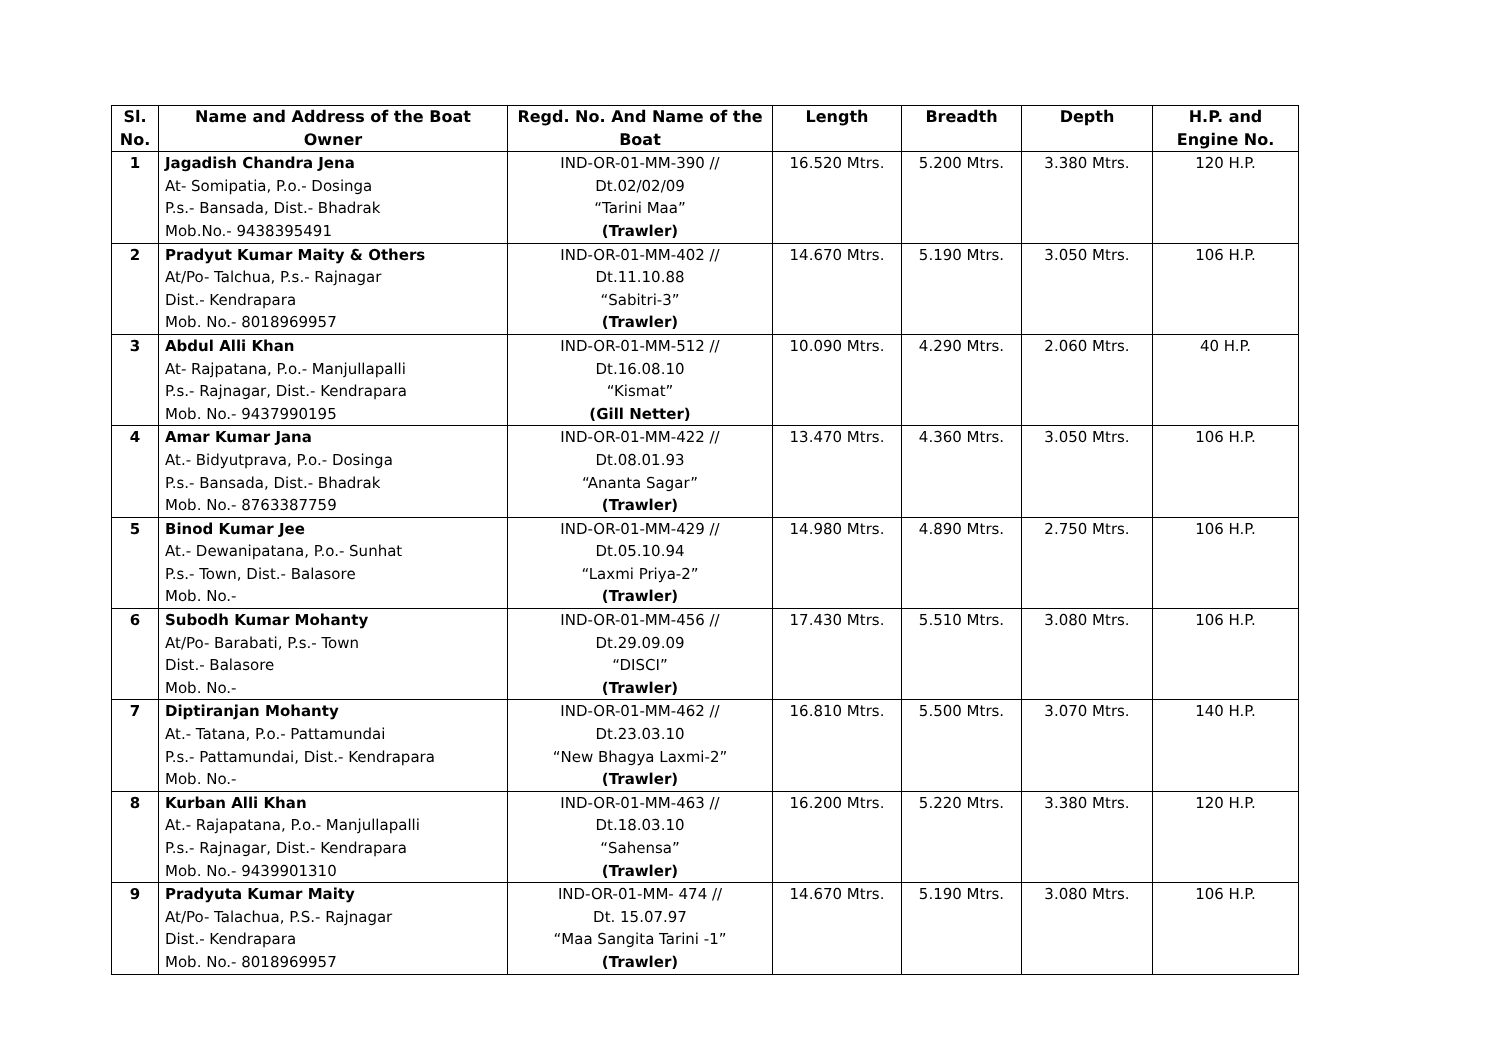| Sl. No. | Name and Address of the Boat Owner | Regd. No. And Name of the Boat | Length | Breadth | Depth | H.P. and Engine No. |
| --- | --- | --- | --- | --- | --- | --- |
| 1 | Jagadish Chandra Jena At- Somipatia, P.o.- Dosinga P.s.- Bansada, Dist.- Bhadrak Mob.No.- 9438395491 | IND-OR-01-MM-390 // Dt.02/02/09 “Tarini Maa” (Trawler) | 16.520 Mtrs. | 5.200 Mtrs. | 3.380 Mtrs. | 120 H.P. |
| 2 | Pradyut Kumar Maity & Others At/Po- Talchua, P.s.- Rajnagar Dist.- Kendrapara Mob. No.- 8018969957 | IND-OR-01-MM-402 // Dt.11.10.88 “Sabitri-3” (Trawler) | 14.670 Mtrs. | 5.190 Mtrs. | 3.050 Mtrs. | 106 H.P. |
| 3 | Abdul Alli Khan At- Rajpatana, P.o.- Manjullapalli P.s.- Rajnagar, Dist.- Kendrapara Mob. No.- 9437990195 | IND-OR-01-MM-512 // Dt.16.08.10 “Kismat” (Gill Netter) | 10.090 Mtrs. | 4.290 Mtrs. | 2.060 Mtrs. | 40 H.P. |
| 4 | Amar Kumar Jana At.- Bidyutprava, P.o.- Dosinga P.s.- Bansada, Dist.- Bhadrak Mob. No.- 8763387759 | IND-OR-01-MM-422 // Dt.08.01.93 “Ananta Sagar” (Trawler) | 13.470 Mtrs. | 4.360 Mtrs. | 3.050 Mtrs. | 106 H.P. |
| 5 | Binod Kumar Jee At.- Dewanipatana, P.o.- Sunhat P.s.- Town, Dist.- Balasore Mob. No.- | IND-OR-01-MM-429 // Dt.05.10.94 “Laxmi Priya-2” (Trawler) | 14.980 Mtrs. | 4.890 Mtrs. | 2.750 Mtrs. | 106 H.P. |
| 6 | Subodh Kumar Mohanty At/Po- Barabati, P.s.- Town Dist.- Balasore Mob. No.- | IND-OR-01-MM-456 // Dt.29.09.09 “DISCI” (Trawler) | 17.430 Mtrs. | 5.510 Mtrs. | 3.080 Mtrs. | 106 H.P. |
| 7 | Diptiranjan Mohanty At.- Tatana, P.o.- Pattamundai P.s.- Pattamundai, Dist.- Kendrapara Mob. No.- | IND-OR-01-MM-462 // Dt.23.03.10 “New Bhagya Laxmi-2” (Trawler) | 16.810 Mtrs. | 5.500 Mtrs. | 3.070 Mtrs. | 140 H.P. |
| 8 | Kurban Alli Khan At.- Rajapatana, P.o.- Manjullapalli P.s.- Rajnagar, Dist.- Kendrapara Mob. No.- 9439901310 | IND-OR-01-MM-463 // Dt.18.03.10 “Sahensa” (Trawler) | 16.200 Mtrs. | 5.220 Mtrs. | 3.380 Mtrs. | 120 H.P. |
| 9 | Pradyuta Kumar Maity At/Po- Talachua, P.S.- Rajnagar Dist.- Kendrapara Mob. No.- 8018969957 | IND-OR-01-MM- 474 // Dt. 15.07.97 “Maa Sangita Tarini -1” (Trawler) | 14.670 Mtrs. | 5.190 Mtrs. | 3.080 Mtrs. | 106 H.P. |